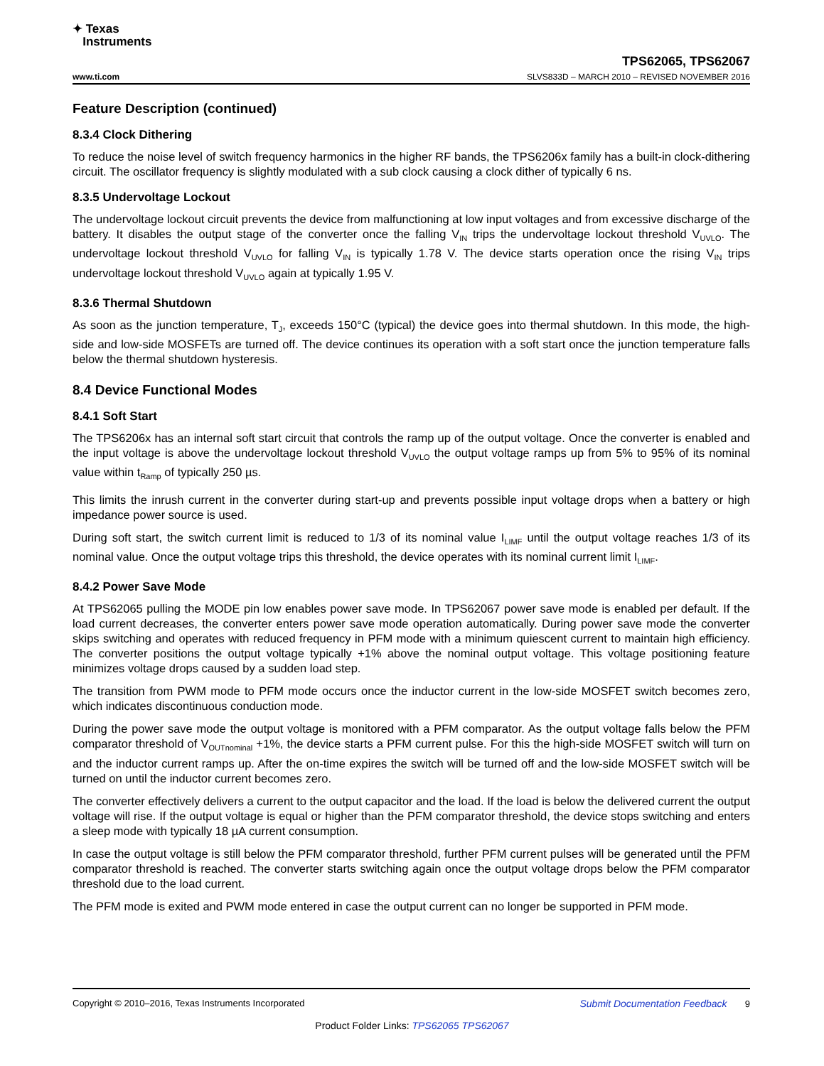✦ Texas
Instruments
TPS62065, TPS62067
www.ti.com SLVS833D – MARCH 2010 – REVISED NOVEMBER 2016
Feature Description (continued)
8.3.4 Clock Dithering
To reduce the noise level of switch frequency harmonics in the higher RF bands, the TPS6206x family has a built-in clock-dithering circuit. The oscillator frequency is slightly modulated with a sub clock causing a clock dither of typically 6 ns.
8.3.5 Undervoltage Lockout
The undervoltage lockout circuit prevents the device from malfunctioning at low input voltages and from excessive discharge of the battery. It disables the output stage of the converter once the falling V<sub>IN</sub> trips the undervoltage lockout threshold V<sub>UVLO</sub>. The undervoltage lockout threshold V<sub>UVLO</sub> for falling V<sub>IN</sub> is typically 1.78 V. The device starts operation once the rising V<sub>IN</sub> trips undervoltage lockout threshold V<sub>UVLO</sub> again at typically 1.95 V.
8.3.6 Thermal Shutdown
As soon as the junction temperature, T<sub>J</sub>, exceeds 150°C (typical) the device goes into thermal shutdown. In this mode, the high-side and low-side MOSFETs are turned off. The device continues its operation with a soft start once the junction temperature falls below the thermal shutdown hysteresis.
8.4 Device Functional Modes
8.4.1 Soft Start
The TPS6206x has an internal soft start circuit that controls the ramp up of the output voltage. Once the converter is enabled and the input voltage is above the undervoltage lockout threshold V<sub>UVLO</sub> the output voltage ramps up from 5% to 95% of its nominal value within t<sub>Ramp</sub> of typically 250 µs.
This limits the inrush current in the converter during start-up and prevents possible input voltage drops when a battery or high impedance power source is used.
During soft start, the switch current limit is reduced to 1/3 of its nominal value I<sub>LIMF</sub> until the output voltage reaches 1/3 of its nominal value. Once the output voltage trips this threshold, the device operates with its nominal current limit I<sub>LIMF</sub>.
8.4.2 Power Save Mode
At TPS62065 pulling the MODE pin low enables power save mode. In TPS62067 power save mode is enabled per default. If the load current decreases, the converter enters power save mode operation automatically. During power save mode the converter skips switching and operates with reduced frequency in PFM mode with a minimum quiescent current to maintain high efficiency. The converter positions the output voltage typically +1% above the nominal output voltage. This voltage positioning feature minimizes voltage drops caused by a sudden load step.
The transition from PWM mode to PFM mode occurs once the inductor current in the low-side MOSFET switch becomes zero, which indicates discontinuous conduction mode.
During the power save mode the output voltage is monitored with a PFM comparator. As the output voltage falls below the PFM comparator threshold of V<sub>OUTnominal</sub> +1%, the device starts a PFM current pulse. For this the high-side MOSFET switch will turn on and the inductor current ramps up. After the on-time expires the switch will be turned off and the low-side MOSFET switch will be turned on until the inductor current becomes zero.
The converter effectively delivers a current to the output capacitor and the load. If the load is below the delivered current the output voltage will rise. If the output voltage is equal or higher than the PFM comparator threshold, the device stops switching and enters a sleep mode with typically 18 µA current consumption.
In case the output voltage is still below the PFM comparator threshold, further PFM current pulses will be generated until the PFM comparator threshold is reached. The converter starts switching again once the output voltage drops below the PFM comparator threshold due to the load current.
The PFM mode is exited and PWM mode entered in case the output current can no longer be supported in PFM mode.
Copyright © 2010–2016, Texas Instruments Incorporated Submit Documentation Feedback 9
Product Folder Links: TPS62065 TPS62067